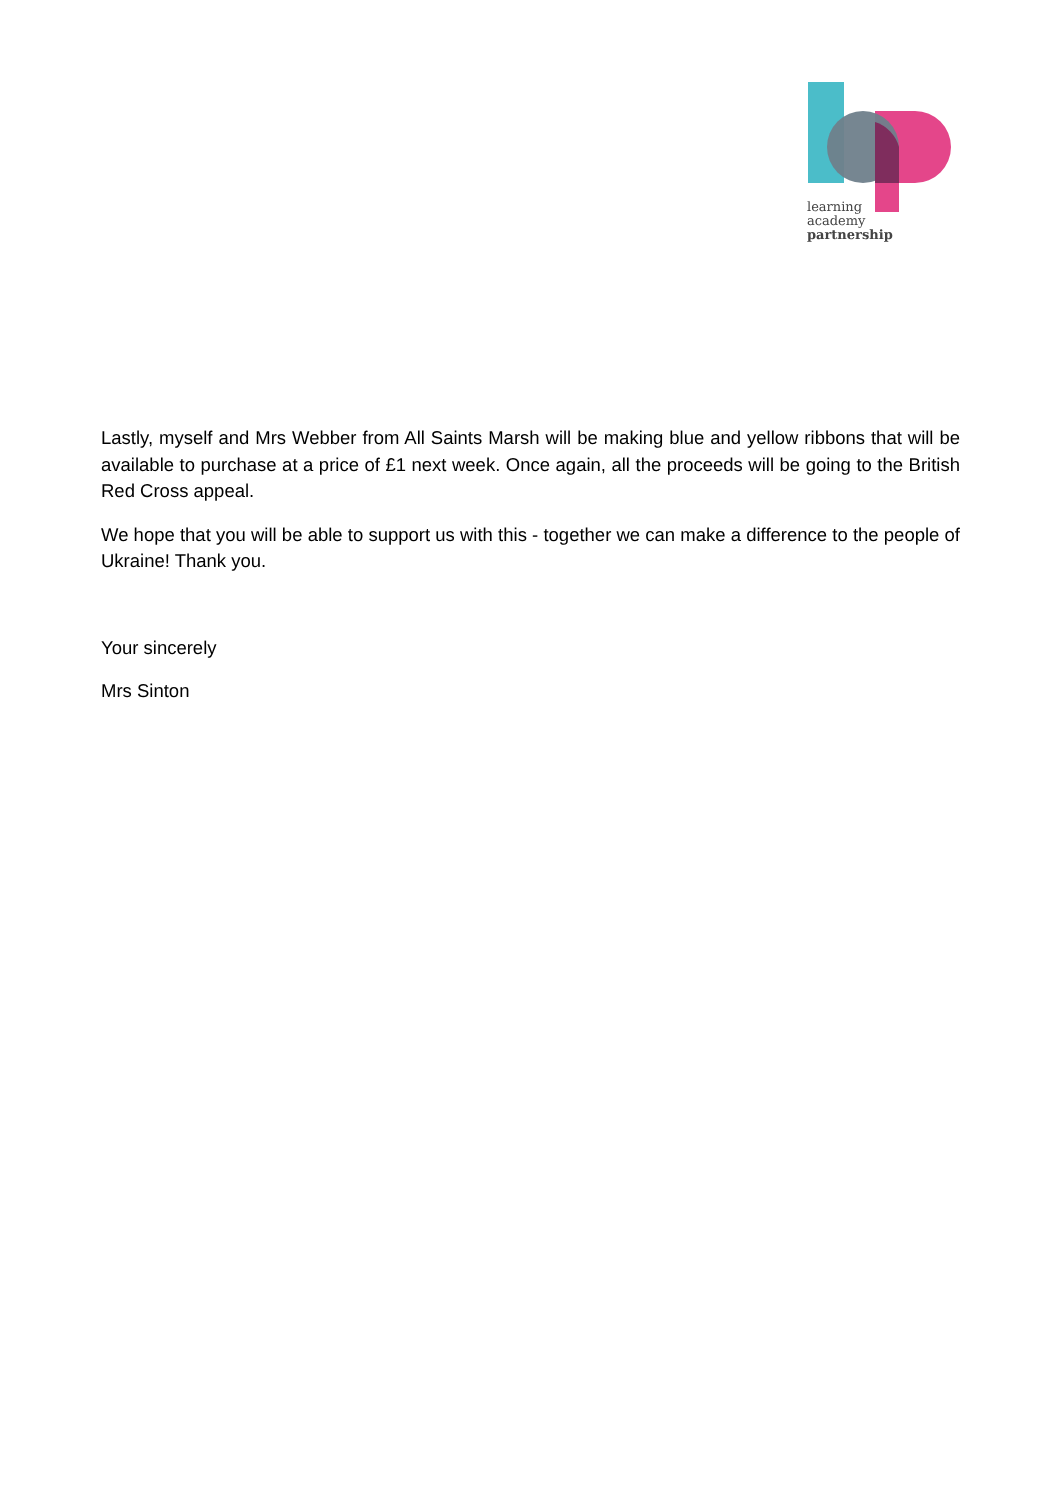learning
academy
partnership
Lastly, myself and Mrs Webber from All Saints Marsh will be making blue and yellow ribbons that will be available to purchase at a price of £1 next week. Once again, all the proceeds will be going to the British Red Cross appeal.
We hope that you will be able to support us with this - together we can make a difference to the people of Ukraine! Thank you.
Your sincerely
Mrs Sinton